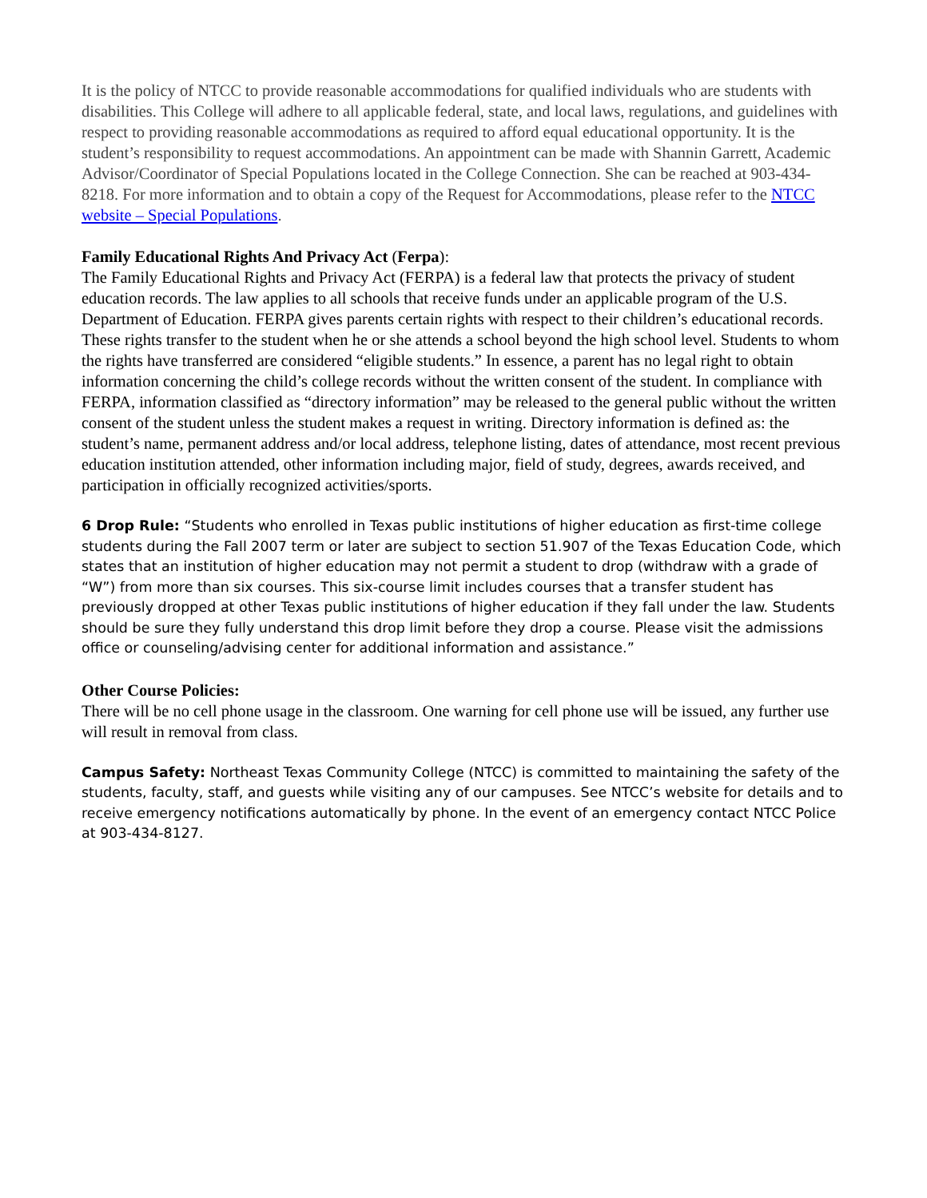It is the policy of NTCC to provide reasonable accommodations for qualified individuals who are students with disabilities. This College will adhere to all applicable federal, state, and local laws, regulations, and guidelines with respect to providing reasonable accommodations as required to afford equal educational opportunity. It is the student’s responsibility to request accommodations. An appointment can be made with Shannin Garrett, Academic Advisor/Coordinator of Special Populations located in the College Connection. She can be reached at 903-434-8218. For more information and to obtain a copy of the Request for Accommodations, please refer to the NTCC website – Special Populations.
Family Educational Rights And Privacy Act (Ferpa):
The Family Educational Rights and Privacy Act (FERPA) is a federal law that protects the privacy of student education records. The law applies to all schools that receive funds under an applicable program of the U.S. Department of Education. FERPA gives parents certain rights with respect to their children’s educational records. These rights transfer to the student when he or she attends a school beyond the high school level. Students to whom the rights have transferred are considered “eligible students.” In essence, a parent has no legal right to obtain information concerning the child’s college records without the written consent of the student. In compliance with FERPA, information classified as “directory information” may be released to the general public without the written consent of the student unless the student makes a request in writing. Directory information is defined as: the student’s name, permanent address and/or local address, telephone listing, dates of attendance, most recent previous education institution attended, other information including major, field of study, degrees, awards received, and participation in officially recognized activities/sports.
6 Drop Rule: “Students who enrolled in Texas public institutions of higher education as first-time college students during the Fall 2007 term or later are subject to section 51.907 of the Texas Education Code, which states that an institution of higher education may not permit a student to drop (withdraw with a grade of “W”) from more than six courses. This six-course limit includes courses that a transfer student has previously dropped at other Texas public institutions of higher education if they fall under the law. Students should be sure they fully understand this drop limit before they drop a course. Please visit the admissions office or counseling/advising center for additional information and assistance.”
Other Course Policies:
There will be no cell phone usage in the classroom. One warning for cell phone use will be issued, any further use will result in removal from class.
Campus Safety: Northeast Texas Community College (NTCC) is committed to maintaining the safety of the students, faculty, staff, and guests while visiting any of our campuses. See NTCC’s website for details and to receive emergency notifications automatically by phone. In the event of an emergency contact NTCC Police at 903-434-8127.